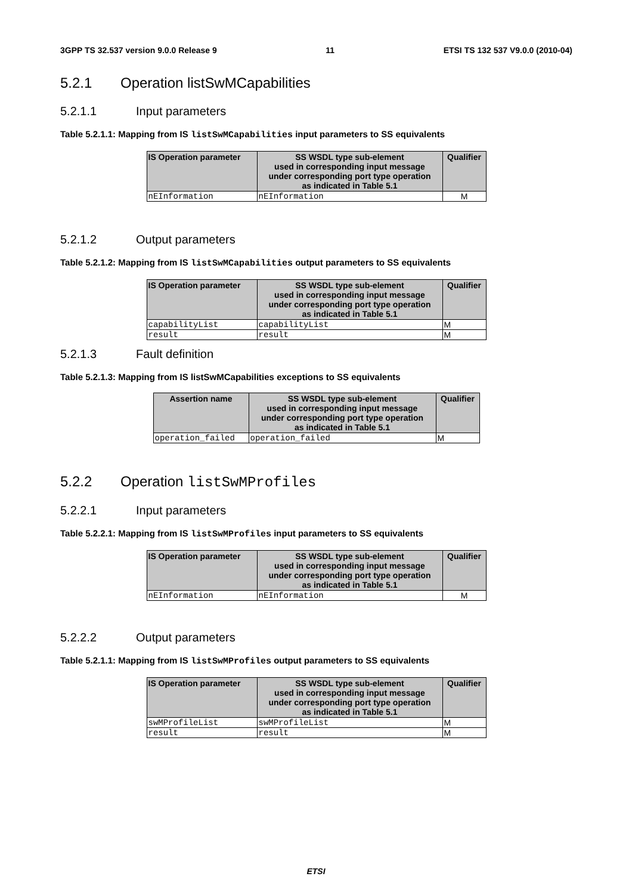3GPP TS 32.537 version 9.0.0 Release 9 11 ETSI TS 132 537 V9.0.0 (2010-04)
5.2.1 Operation listSwMCapabilities
5.2.1.1 Input parameters
Table 5.2.1.1: Mapping from IS listSwMCapabilities input parameters to SS equivalents
| IS Operation parameter | SS WSDL type sub-element used in corresponding input message under corresponding port type operation as indicated in Table 5.1 | Qualifier |
| --- | --- | --- |
| nEInformation | nEInformation | M |
5.2.1.2 Output parameters
Table 5.2.1.2: Mapping from IS listSwMCapabilities output parameters to SS equivalents
| IS Operation parameter | SS WSDL type sub-element used in corresponding input message under corresponding port type operation as indicated in Table 5.1 | Qualifier |
| --- | --- | --- |
| capabilityList | capabilityList | M |
| result | result | M |
5.2.1.3 Fault definition
Table 5.2.1.3: Mapping from IS listSwMCapabilities exceptions to SS equivalents
| Assertion name | SS WSDL type sub-element used in corresponding input message under corresponding port type operation as indicated in Table 5.1 | Qualifier |
| --- | --- | --- |
| operation_failed | operation_failed | M |
5.2.2 Operation listSwMProfiles
5.2.2.1 Input parameters
Table 5.2.2.1: Mapping from IS listSwMProfiles input parameters to SS equivalents
| IS Operation parameter | SS WSDL type sub-element used in corresponding input message under corresponding port type operation as indicated in Table 5.1 | Qualifier |
| --- | --- | --- |
| nEInformation | nEInformation | M |
5.2.2.2 Output parameters
Table 5.2.1.1: Mapping from IS listSwMProfiles output parameters to SS equivalents
| IS Operation parameter | SS WSDL type sub-element used in corresponding input message under corresponding port type operation as indicated in Table 5.1 | Qualifier |
| --- | --- | --- |
| swMProfileList | swMProfileList | M |
| result | result | M |
ETSI